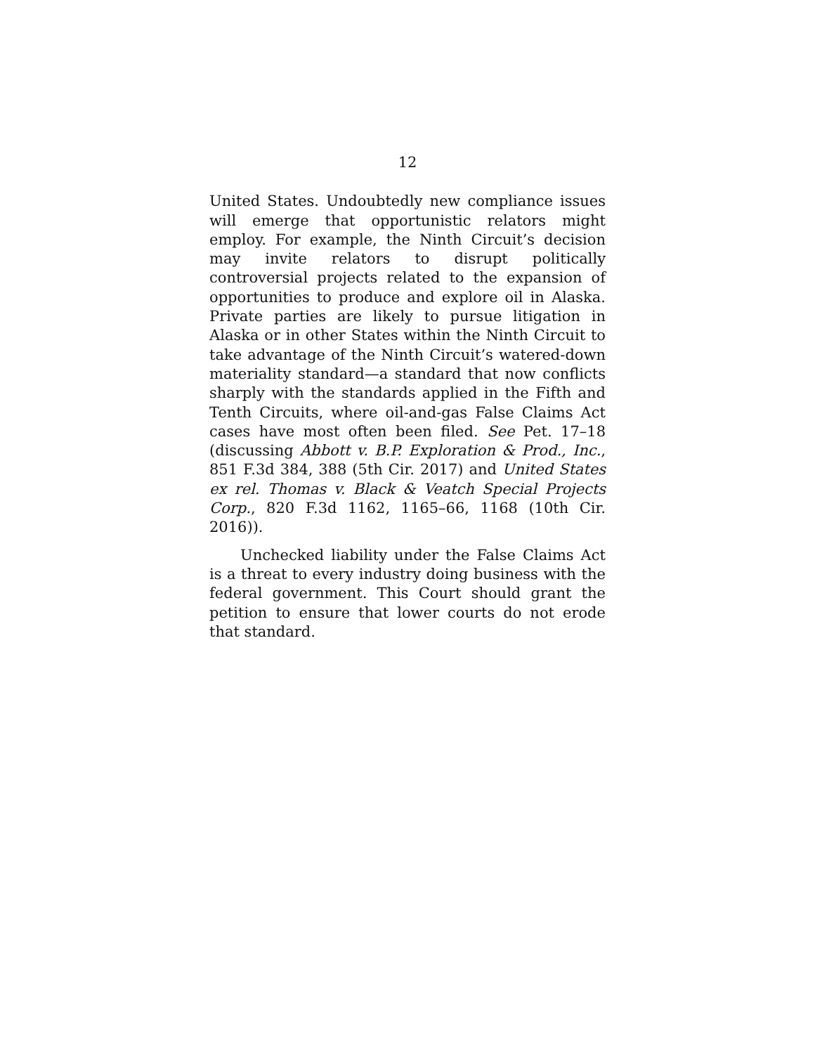12
United States. Undoubtedly new compliance issues will emerge that opportunistic relators might employ. For example, the Ninth Circuit’s decision may invite relators to disrupt politically controversial projects related to the expansion of opportunities to produce and explore oil in Alaska. Private parties are likely to pursue litigation in Alaska or in other States within the Ninth Circuit to take advantage of the Ninth Circuit’s watered-down materiality standard—a standard that now conflicts sharply with the standards applied in the Fifth and Tenth Circuits, where oil-and-gas False Claims Act cases have most often been filed. See Pet. 17–18 (discussing Abbott v. B.P. Exploration & Prod., Inc., 851 F.3d 384, 388 (5th Cir. 2017) and United States ex rel. Thomas v. Black & Veatch Special Projects Corp., 820 F.3d 1162, 1165–66, 1168 (10th Cir. 2016)).
Unchecked liability under the False Claims Act is a threat to every industry doing business with the federal government. This Court should grant the petition to ensure that lower courts do not erode that standard.